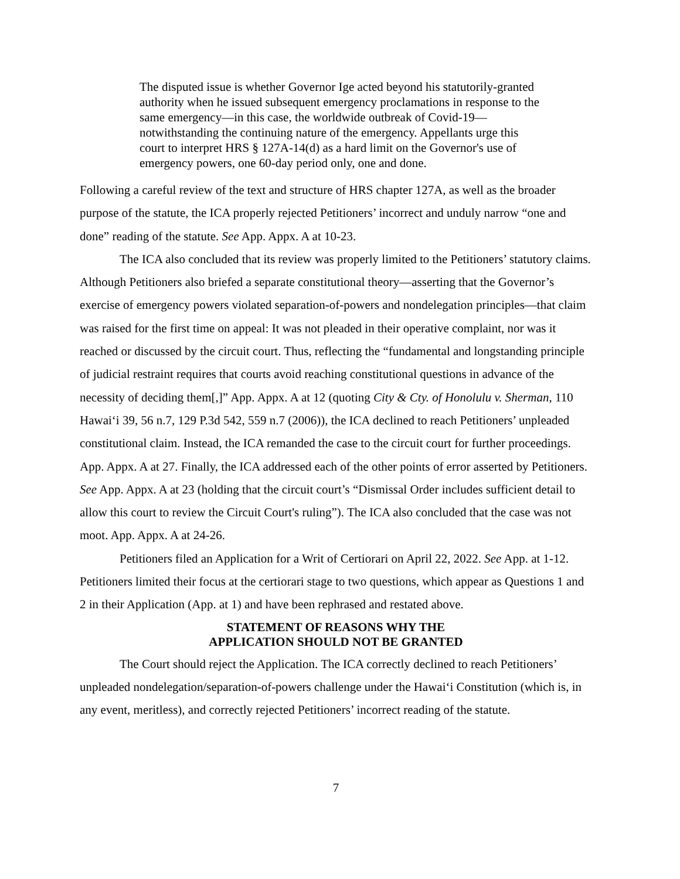The disputed issue is whether Governor Ige acted beyond his statutorily-granted authority when he issued subsequent emergency proclamations in response to the same emergency—in this case, the worldwide outbreak of Covid-19—notwithstanding the continuing nature of the emergency. Appellants urge this court to interpret HRS § 127A-14(d) as a hard limit on the Governor's use of emergency powers, one 60-day period only, one and done.
Following a careful review of the text and structure of HRS chapter 127A, as well as the broader purpose of the statute, the ICA properly rejected Petitioners’ incorrect and unduly narrow “one and done” reading of the statute. See App. Appx. A at 10-23.
The ICA also concluded that its review was properly limited to the Petitioners’ statutory claims. Although Petitioners also briefed a separate constitutional theory—asserting that the Governor’s exercise of emergency powers violated separation-of-powers and nondelegation principles—that claim was raised for the first time on appeal: It was not pleaded in their operative complaint, nor was it reached or discussed by the circuit court. Thus, reflecting the “fundamental and longstanding principle of judicial restraint requires that courts avoid reaching constitutional questions in advance of the necessity of deciding them[,]” App. Appx. A at 12 (quoting City & Cty. of Honolulu v. Sherman, 110 Hawai‘i 39, 56 n.7, 129 P.3d 542, 559 n.7 (2006)), the ICA declined to reach Petitioners’ unpleaded constitutional claim. Instead, the ICA remanded the case to the circuit court for further proceedings. App. Appx. A at 27. Finally, the ICA addressed each of the other points of error asserted by Petitioners. See App. Appx. A at 23 (holding that the circuit court’s “Dismissal Order includes sufficient detail to allow this court to review the Circuit Court's ruling”). The ICA also concluded that the case was not moot. App. Appx. A at 24-26.
Petitioners filed an Application for a Writ of Certiorari on April 22, 2022. See App. at 1-12. Petitioners limited their focus at the certiorari stage to two questions, which appear as Questions 1 and 2 in their Application (App. at 1) and have been rephrased and restated above.
STATEMENT OF REASONS WHY THE
APPLICATION SHOULD NOT BE GRANTED
The Court should reject the Application. The ICA correctly declined to reach Petitioners’ unpleaded nondelegation/separation-of-powers challenge under the Hawai‘i Constitution (which is, in any event, meritless), and correctly rejected Petitioners’ incorrect reading of the statute.
7